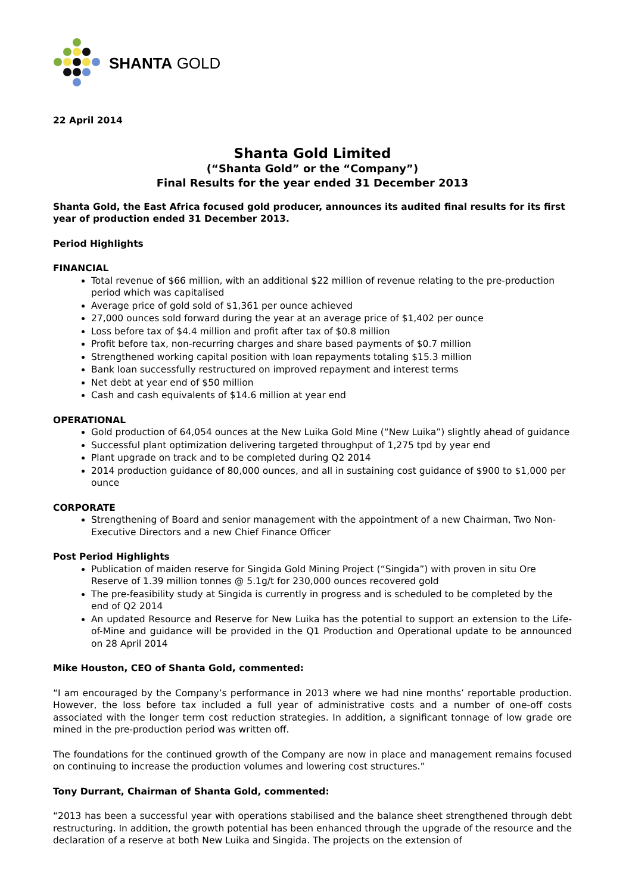SHANTA GOLD
22 April 2014
Shanta Gold Limited
(“Shanta Gold” or the “Company”)
Final Results for the year ended 31 December 2013
Shanta Gold, the East Africa focused gold producer, announces its audited final results for its first year of production ended 31 December 2013.
Period Highlights
FINANCIAL
Total revenue of $66 million, with an additional $22 million of revenue relating to the pre-production period which was capitalised
Average price of gold sold of $1,361 per ounce achieved
27,000 ounces sold forward during the year at an average price of $1,402 per ounce
Loss before tax of $4.4 million and profit after tax of $0.8 million
Profit before tax, non-recurring charges and share based payments of $0.7 million
Strengthened working capital position with loan repayments totaling $15.3 million
Bank loan successfully restructured on improved repayment and interest terms
Net debt at year end of $50 million
Cash and cash equivalents of $14.6 million at year end
OPERATIONAL
Gold production of 64,054 ounces at the New Luika Gold Mine (“New Luika”) slightly ahead of guidance
Successful plant optimization delivering targeted throughput of 1,275 tpd by year end
Plant upgrade on track and to be completed during Q2 2014
2014 production guidance of 80,000 ounces, and all in sustaining cost guidance of $900 to $1,000 per ounce
CORPORATE
Strengthening of Board and senior management with the appointment of a new Chairman, Two Non-Executive Directors and a new Chief Finance Officer
Post Period Highlights
Publication of maiden reserve for Singida Gold Mining Project (“Singida”) with proven in situ Ore Reserve of 1.39 million tonnes @ 5.1g/t for 230,000 ounces recovered gold
The pre-feasibility study at Singida is currently in progress and is scheduled to be completed by the end of Q2 2014
An updated Resource and Reserve for New Luika has the potential to support an extension to the Life-of-Mine and guidance will be provided in the Q1 Production and Operational update to be announced on 28 April 2014
Mike Houston, CEO of Shanta Gold, commented:
“I am encouraged by the Company’s performance in 2013 where we had nine months’ reportable production. However, the loss before tax included a full year of administrative costs and a number of one-off costs associated with the longer term cost reduction strategies. In addition, a significant tonnage of low grade ore mined in the pre-production period was written off.
The foundations for the continued growth of the Company are now in place and management remains focused on continuing to increase the production volumes and lowering cost structures.”
Tony Durrant, Chairman of Shanta Gold, commented:
“2013 has been a successful year with operations stabilised and the balance sheet strengthened through debt restructuring. In addition, the growth potential has been enhanced through the upgrade of the resource and the declaration of a reserve at both New Luika and Singida. The projects on the extension of